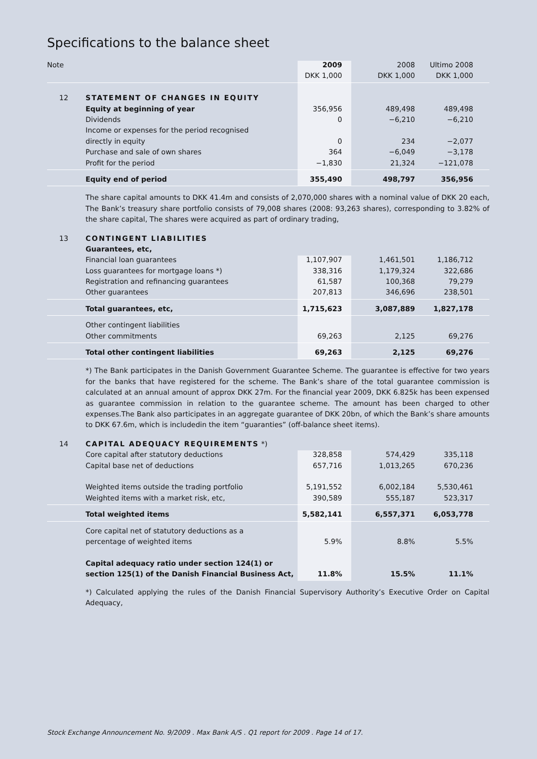Specifications to the balance sheet
| Note | | 2009 | 2008 | Ultimo 2008 | |
| | | DKK 1,000 | DKK 1,000 | DKK 1,000 | |
| 12 | STATEMENT OF CHANGES IN EQUITY | | | | |
| | Equity at beginning of year | 356,956 | 489,498 | 489,498 | |
| | Dividends | 0 | −6,210 | −6,210 | |
| | Income or expenses for the period recognised | | | | |
| | directly in equity | 0 | 234 | −2,077 | |
| | Purchase and sale of own shares | 364 | −6,049 | −3,178 | |
| | Profit for the period | −1,830 | 21,324 | −121,078 | |
| | Equity end of period | 355,490 | 498,797 | 356,956 | |
The share capital amounts to DKK 41.4m and consists of 2,070,000 shares with a nominal value of DKK 20 each, The Bank’s treasury share portfolio consists of 79,008 shares (2008: 93,263 shares), corresponding to 3.82% of the share capital, The shares were acquired as part of ordinary trading,
| 13 | CONTINGENT LIABILITIES | | | | |
| | Guarantees, etc, | | | | |
| | Financial loan guarantees | 1,107,907 | 1,461,501 | 1,186,712 | |
| | Loss guarantees for mortgage loans *) | 338,316 | 1,179,324 | 322,686 | |
| | Registration and refinancing guarantees | 61,587 | 100,368 | 79,279 | |
| | Other guarantees | 207,813 | 346,696 | 238,501 | |
| | Total guarantees, etc, | 1,715,623 | 3,087,889 | 1,827,178 | |
| | Other contingent liabilities | | | | |
| | Other commitments | 69,263 | 2,125 | 69,276 | |
| | Total other contingent liabilities | 69,263 | 2,125 | 69,276 | |
*) The Bank participates in the Danish Government Guarantee Scheme. The guarantee is effective for two years for the banks that have registered for the scheme. The Bank’s share of the total guarantee commission is calculated at an annual amount of approx DKK 27m. For the financial year 2009, DKK 6.825k has been expensed as guarantee commission in relation to the guarantee scheme. The amount has been charged to other expenses.The Bank also participates in an aggregate guarantee of DKK 20bn, of which the Bank’s share amounts to DKK 67.6m, which is includedin the item “guaranties” (off-balance sheet items).
| 14 | CAPITAL ADEQUACY REQUIREMENTS *) | | | | |
| | Core capital after statutory deductions | 328,858 | 574,429 | 335,118 | |
| | Capital base net of deductions | 657,716 | 1,013,265 | 670,236 | |
| | Weighted items outside the trading portfolio | 5,191,552 | 6,002,184 | 5,530,461 | |
| | Weighted items with a market risk, etc, | 390,589 | 555,187 | 523,317 | |
| | Total weighted items | 5,582,141 | 6,557,371 | 6,053,778 | |
| | Core capital net of statutory deductions as a | | | | |
| | percentage of weighted items | 5.9% | 8.8% | 5.5% | |
| | Capital adequacy ratio under section 124(1) or | | | | |
| | section 125(1) of the Danish Financial Business Act, | 11.8% | 15.5% | 11.1% | |
*) Calculated applying the rules of the Danish Financial Supervisory Authority’s Executive Order on Capital Adequacy,
Stock Exchange Announcement No. 9/2009 . Max Bank A/S . Q1 report for 2009 . Page 14 of 17.